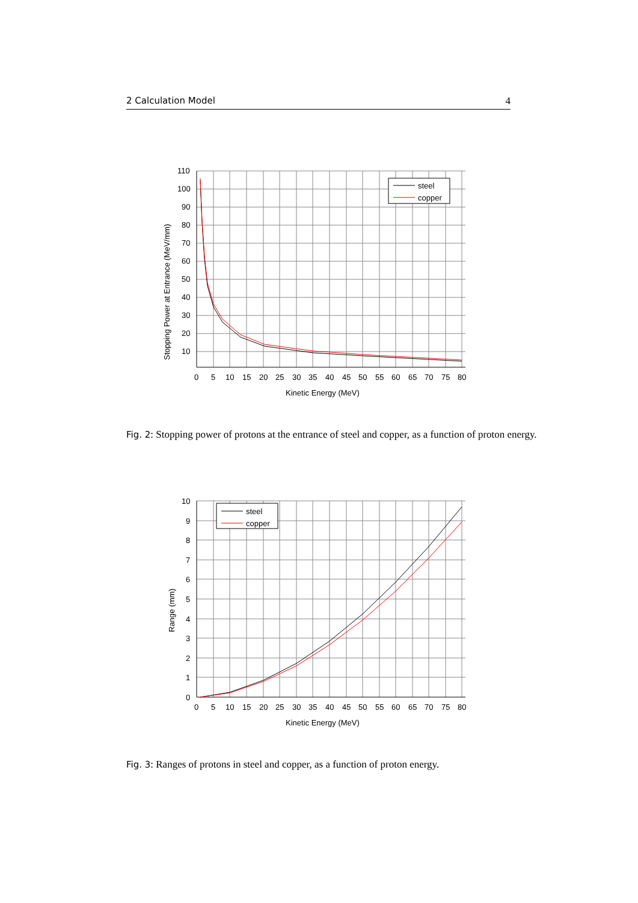2 Calculation Model 4
110
100
90
80
70
60
50
40
30
20
10
0
5
10
15
20
25
30
35
40
45
50
55
60
65
70
75
80
Kinetic Energy (MeV)
Stopping Power at Entrance (MeV/mm)
steel
copper
Fig. 2: Stopping power of protons at the entrance of steel and copper, as a function of proton energy.
10
9
8
7
6
5
4
3
2
1
0
0
5
10
15
20
25
30
35
40
45
50
55
60
65
70
75
80
Kinetic Energy (MeV)
Range (mm)
steel
copper
Fig. 3: Ranges of protons in steel and copper, as a function of proton energy.